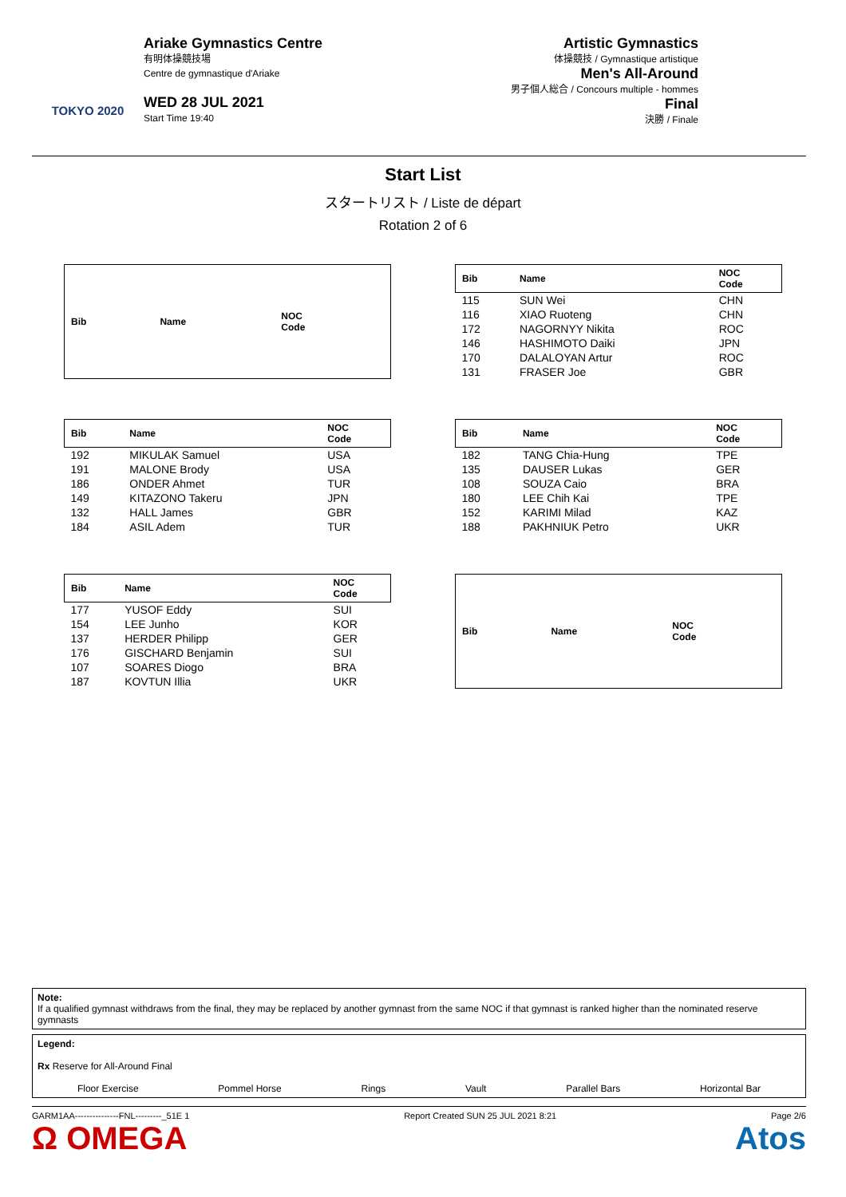TOKYO 2020
Ariake Gymnastics Centre
有明体操競技場
Centre de gymnastique d'Ariake
WED 28 JUL 2021
Start Time 19:40
Artistic Gymnastics
体操競技 / Gymnastique artistique
Men's All-Around
男子個人総合 / Concours multiple - hommes
Final
決勝 / Finale
Start List
スタートリスト / Liste de départ
Rotation 2 of 6
| Bib | Name | NOC Code |
| --- | --- | --- |
| Bib | Name | NOC Code |
| --- | --- | --- |
| 115 | SUN Wei | CHN |
| 116 | XIAO Ruoteng | CHN |
| 172 | NAGORNYY Nikita | ROC |
| 146 | HASHIMOTO Daiki | JPN |
| 170 | DALALOYAN Artur | ROC |
| 131 | FRASER Joe | GBR |
| Bib | Name | NOC Code |
| --- | --- | --- |
| 192 | MIKULAK Samuel | USA |
| 191 | MALONE Brody | USA |
| 186 | ONDER Ahmet | TUR |
| 149 | KITAZONO Takeru | JPN |
| 132 | HALL James | GBR |
| 184 | ASIL Adem | TUR |
| Bib | Name | NOC Code |
| --- | --- | --- |
| 182 | TANG Chia-Hung | TPE |
| 135 | DAUSER Lukas | GER |
| 108 | SOUZA Caio | BRA |
| 180 | LEE Chih Kai | TPE |
| 152 | KARIMI Milad | KAZ |
| 188 | PAKHNIUK Petro | UKR |
| Bib | Name | NOC Code |
| --- | --- | --- |
| 177 | YUSOF Eddy | SUI |
| 154 | LEE Junho | KOR |
| 137 | HERDER Philipp | GER |
| 176 | GISCHARD Benjamin | SUI |
| 107 | SOARES Diogo | BRA |
| 187 | KOVTUN Illia | UKR |
| Bib | Name | NOC Code |
| --- | --- | --- |
Note:
If a qualified gymnast withdraws from the final, they may be replaced by another gymnast from the same NOC if that gymnast is ranked higher than the nominated reserve gymnasts
Legend:
Rx Reserve for All-Around Final
Floor Exercise Pommel Horse Rings Vault Parallel Bars Horizontal Bar
GARM1AA---------------FNL---------_51E 1 Report Created SUN 25 JUL 2021 8:21 Page 2/6
Ω OMEGA Atos